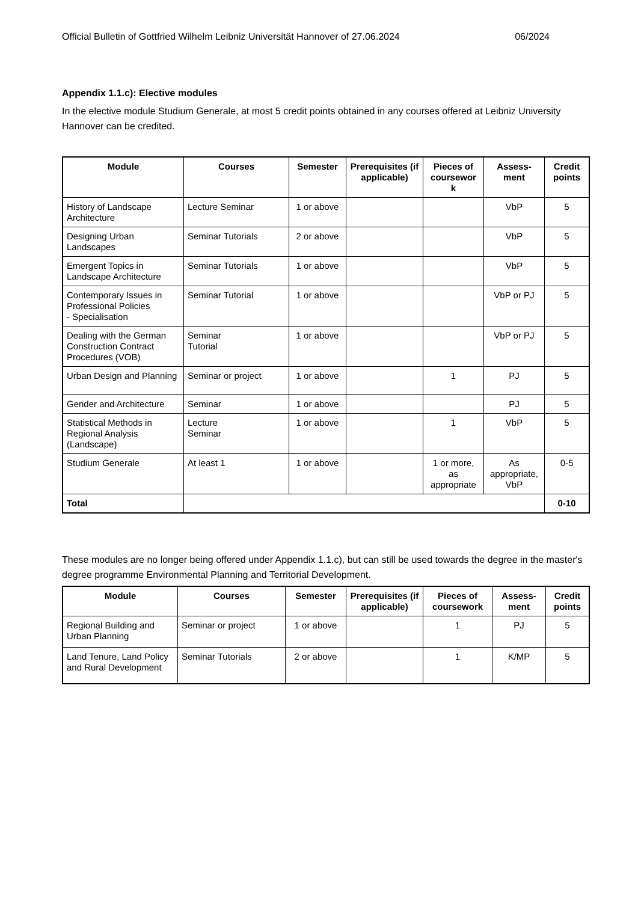Official Bulletin of Gottfried Wilhelm Leibniz Universität Hannover of 27.06.2024 06/2024
Appendix 1.1.c): Elective modules
In the elective module Studium Generale, at most 5 credit points obtained in any courses offered at Leibniz University Hannover can be credited.
| Module | Courses | Semester | Prerequisites (if applicable) | Pieces of coursewor k | Assess-ment | Credit points |
| --- | --- | --- | --- | --- | --- | --- |
| History of Landscape Architecture | Lecture Seminar | 1 or above | | | VbP | 5 |
| Designing Urban Landscapes | Seminar Tutorials | 2 or above | | | VbP | 5 |
| Emergent Topics in Landscape Architecture | Seminar Tutorials | 1 or above | | | VbP | 5 |
| Contemporary Issues in Professional Policies - Specialisation | Seminar Tutorial | 1 or above | | | VbP or PJ | 5 |
| Dealing with the German Construction Contract Procedures (VOB) | Seminar Tutorial | 1 or above | | | VbP or PJ | 5 |
| Urban Design and Planning | Seminar or project | 1 or above | | 1 | PJ | 5 |
| Gender and Architecture | Seminar | 1 or above | | | PJ | 5 |
| Statistical Methods in Regional Analysis (Landscape) | Lecture Seminar | 1 or above | | 1 | VbP | 5 |
| Studium Generale | At least 1 | 1 or above | | 1 or more, as appropriate | As appropriate, VbP | 0-5 |
| Total | | | | | | 0-10 |
These modules are no longer being offered under Appendix 1.1.c), but can still be used towards the degree in the master's degree programme Environmental Planning and Territorial Development.
| Module | Courses | Semester | Prerequisites (if applicable) | Pieces of coursework | Assess-ment | Credit points |
| --- | --- | --- | --- | --- | --- | --- |
| Regional Building and Urban Planning | Seminar or project | 1 or above | | 1 | PJ | 5 |
| Land Tenure, Land Policy and Rural Development | Seminar Tutorials | 2 or above | | 1 | K/MP | 5 |